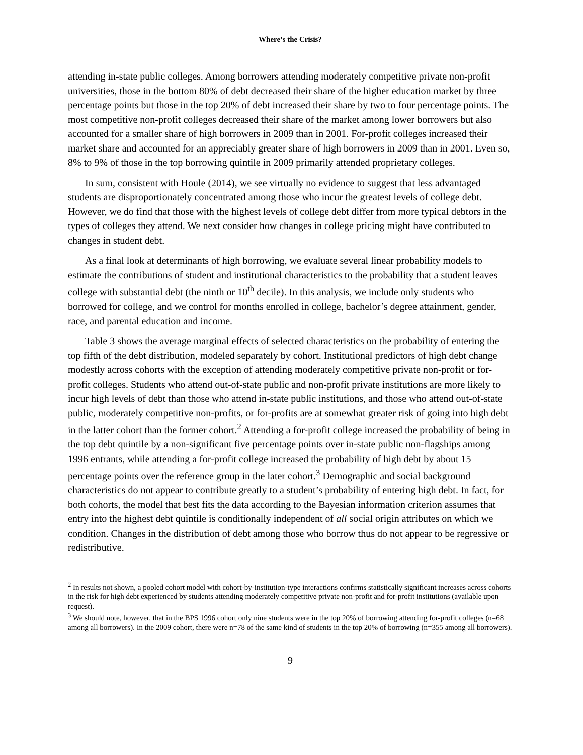Where’s the Crisis?
attending in-state public colleges. Among borrowers attending moderately competitive private non-profit universities, those in the bottom 80% of debt decreased their share of the higher education market by three percentage points but those in the top 20% of debt increased their share by two to four percentage points. The most competitive non-profit colleges decreased their share of the market among lower borrowers but also accounted for a smaller share of high borrowers in 2009 than in 2001. For-profit colleges increased their market share and accounted for an appreciably greater share of high borrowers in 2009 than in 2001. Even so, 8% to 9% of those in the top borrowing quintile in 2009 primarily attended proprietary colleges.
In sum, consistent with Houle (2014), we see virtually no evidence to suggest that less advantaged students are disproportionately concentrated among those who incur the greatest levels of college debt. However, we do find that those with the highest levels of college debt differ from more typical debtors in the types of colleges they attend. We next consider how changes in college pricing might have contributed to changes in student debt.
As a final look at determinants of high borrowing, we evaluate several linear probability models to estimate the contributions of student and institutional characteristics to the probability that a student leaves college with substantial debt (the ninth or 10<sup>th</sup> decile). In this analysis, we include only students who borrowed for college, and we control for months enrolled in college, bachelor’s degree attainment, gender, race, and parental education and income.
Table 3 shows the average marginal effects of selected characteristics on the probability of entering the top fifth of the debt distribution, modeled separately by cohort. Institutional predictors of high debt change modestly across cohorts with the exception of attending moderately competitive private non-profit or for-profit colleges. Students who attend out-of-state public and non-profit private institutions are more likely to incur high levels of debt than those who attend in-state public institutions, and those who attend out-of-state public, moderately competitive non-profits, or for-profits are at somewhat greater risk of going into high debt in the latter cohort than the former cohort.<sup>2</sup> Attending a for-profit college increased the probability of being in the top debt quintile by a non-significant five percentage points over in-state public non-flagships among 1996 entrants, while attending a for-profit college increased the probability of high debt by about 15 percentage points over the reference group in the later cohort.<sup>3</sup> Demographic and social background characteristics do not appear to contribute greatly to a student’s probability of entering high debt. In fact, for both cohorts, the model that best fits the data according to the Bayesian information criterion assumes that entry into the highest debt quintile is conditionally independent of all social origin attributes on which we condition. Changes in the distribution of debt among those who borrow thus do not appear to be regressive or redistributive.
<sup>2</sup> In results not shown, a pooled cohort model with cohort-by-institution-type interactions confirms statistically significant increases across cohorts in the risk for high debt experienced by students attending moderately competitive private non-profit and for-profit institutions (available upon request).
<sup>3</sup> We should note, however, that in the BPS 1996 cohort only nine students were in the top 20% of borrowing attending for-profit colleges (n=68 among all borrowers). In the 2009 cohort, there were n=78 of the same kind of students in the top 20% of borrowing (n=355 among all borrowers).
9